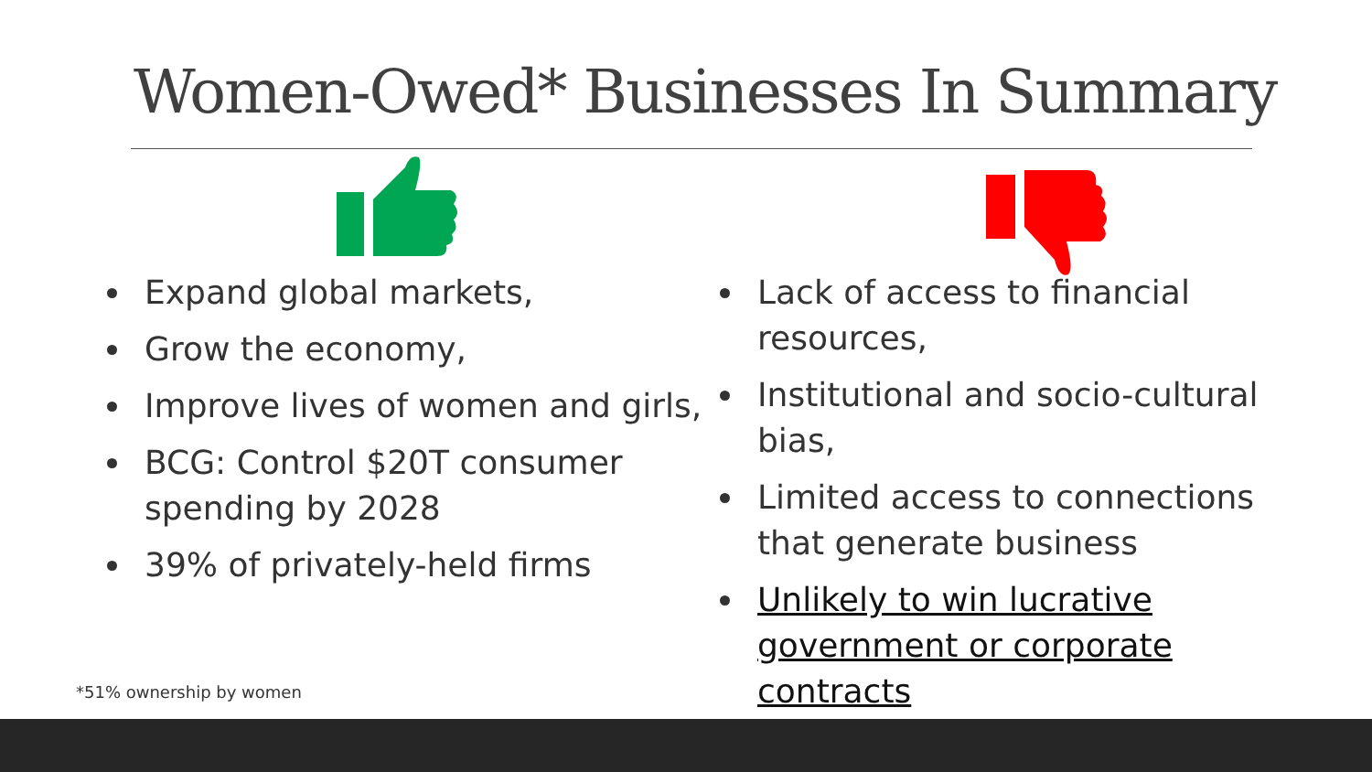Women-Owed* Businesses In Summary
Expand global markets,
Grow the economy,
Improve lives of women and girls,
BCG: Control $20T consumer spending by 2028
39% of privately-held firms
Lack of access to financial resources,
Institutional and socio-cultural bias,
Limited access to connections that generate business
Unlikely to win lucrative government or corporate contracts
*51% ownership by women